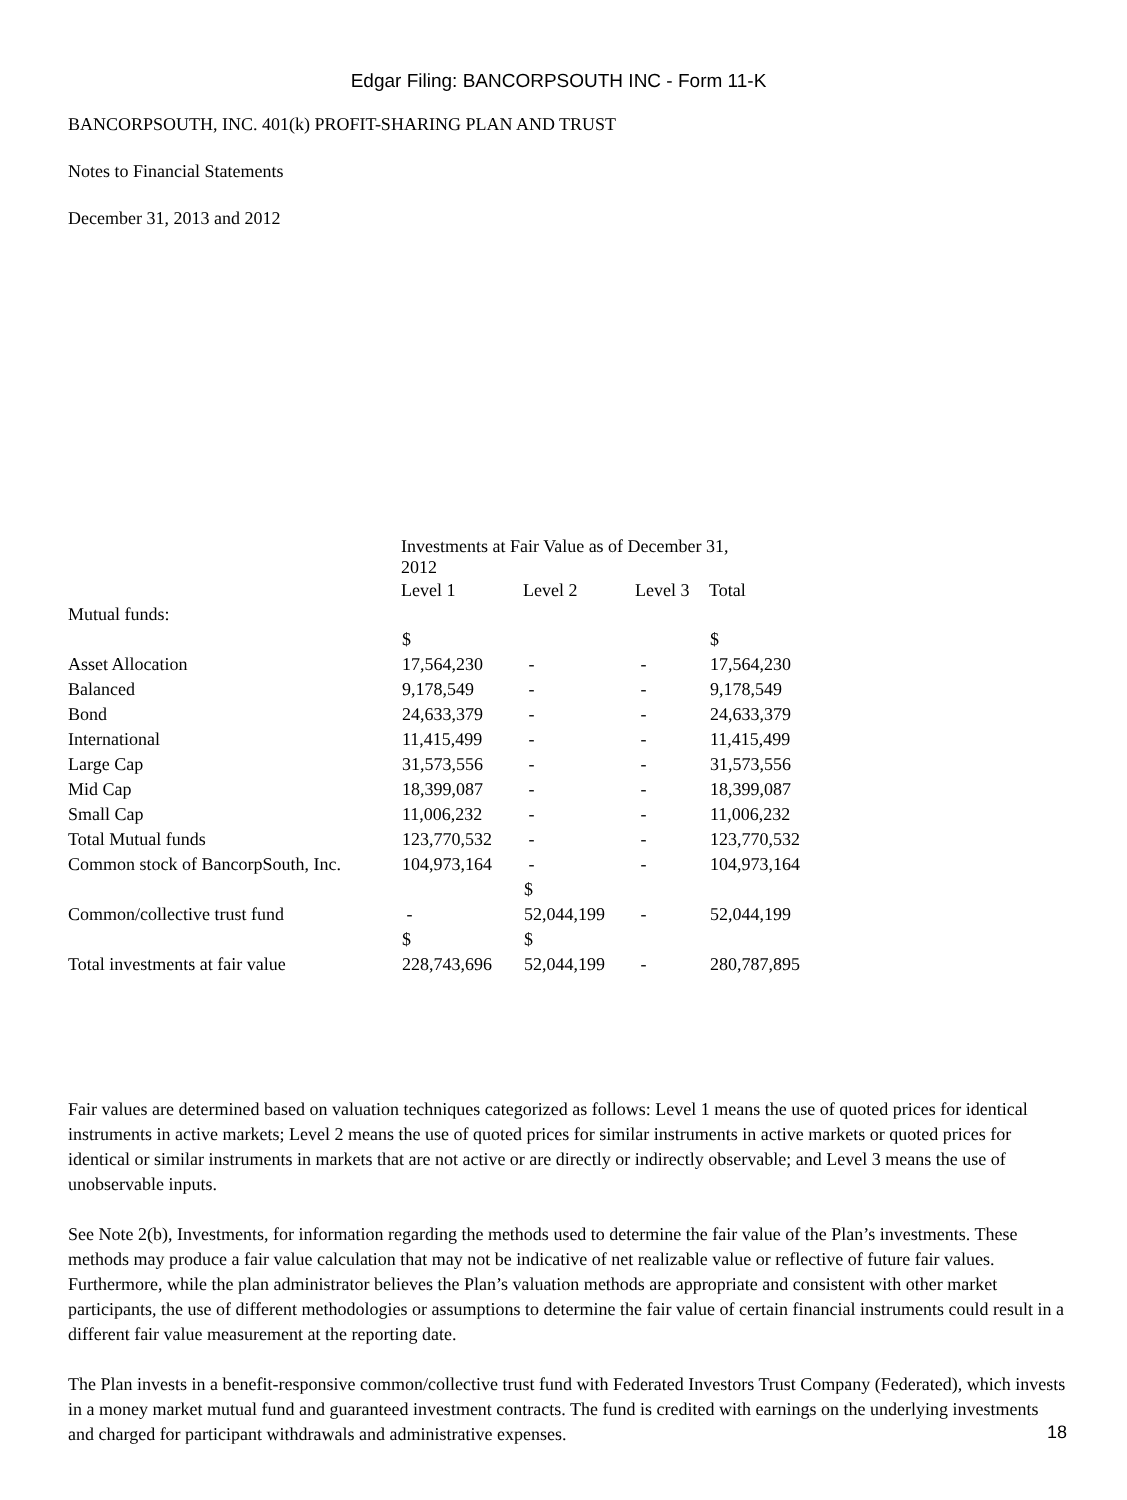Edgar Filing: BANCORPSOUTH INC - Form 11-K
BANCORPSOUTH, INC. 401(k) PROFIT-SHARING PLAN AND TRUST
Notes to Financial Statements
December 31, 2013 and 2012
| | Investments at Fair Value as of December 31, 2012 | | | |
| | Level 1 | Level 2 | Level 3 | Total |
| Mutual funds: | | | | |
| | $ | | | $ |
| Asset Allocation | 17,564,230 | - | - | 17,564,230 |
| Balanced | 9,178,549 | - | - | 9,178,549 |
| Bond | 24,633,379 | - | - | 24,633,379 |
| International | 11,415,499 | - | - | 11,415,499 |
| Large Cap | 31,573,556 | - | - | 31,573,556 |
| Mid Cap | 18,399,087 | - | - | 18,399,087 |
| Small Cap | 11,006,232 | - | - | 11,006,232 |
| Total Mutual funds | 123,770,532 | - | - | 123,770,532 |
| Common stock of BancorpSouth, Inc. | 104,973,164 | - | - | 104,973,164 |
| | | $ | | |
| Common/collective trust fund | - | 52,044,199 | - | 52,044,199 |
| | $ | $ | | |
| Total investments at fair value | 228,743,696 | 52,044,199 | - | 280,787,895 |
Fair values are determined based on valuation techniques categorized as follows: Level 1 means the use of quoted prices for identical instruments in active markets; Level 2 means the use of quoted prices for similar instruments in active markets or quoted prices for identical or similar instruments in markets that are not active or are directly or indirectly observable; and Level 3 means the use of unobservable inputs.
See Note 2(b), Investments, for information regarding the methods used to determine the fair value of the Plan’s investments. These methods may produce a fair value calculation that may not be indicative of net realizable value or reflective of future fair values. Furthermore, while the plan administrator believes the Plan’s valuation methods are appropriate and consistent with other market participants, the use of different methodologies or assumptions to determine the fair value of certain financial instruments could result in a different fair value measurement at the reporting date.
The Plan invests in a benefit-responsive common/collective trust fund with Federated Investors Trust Company (Federated), which invests in a money market mutual fund and guaranteed investment contracts. The fund is credited with earnings on the underlying investments and charged for participant withdrawals and administrative expenses.
18